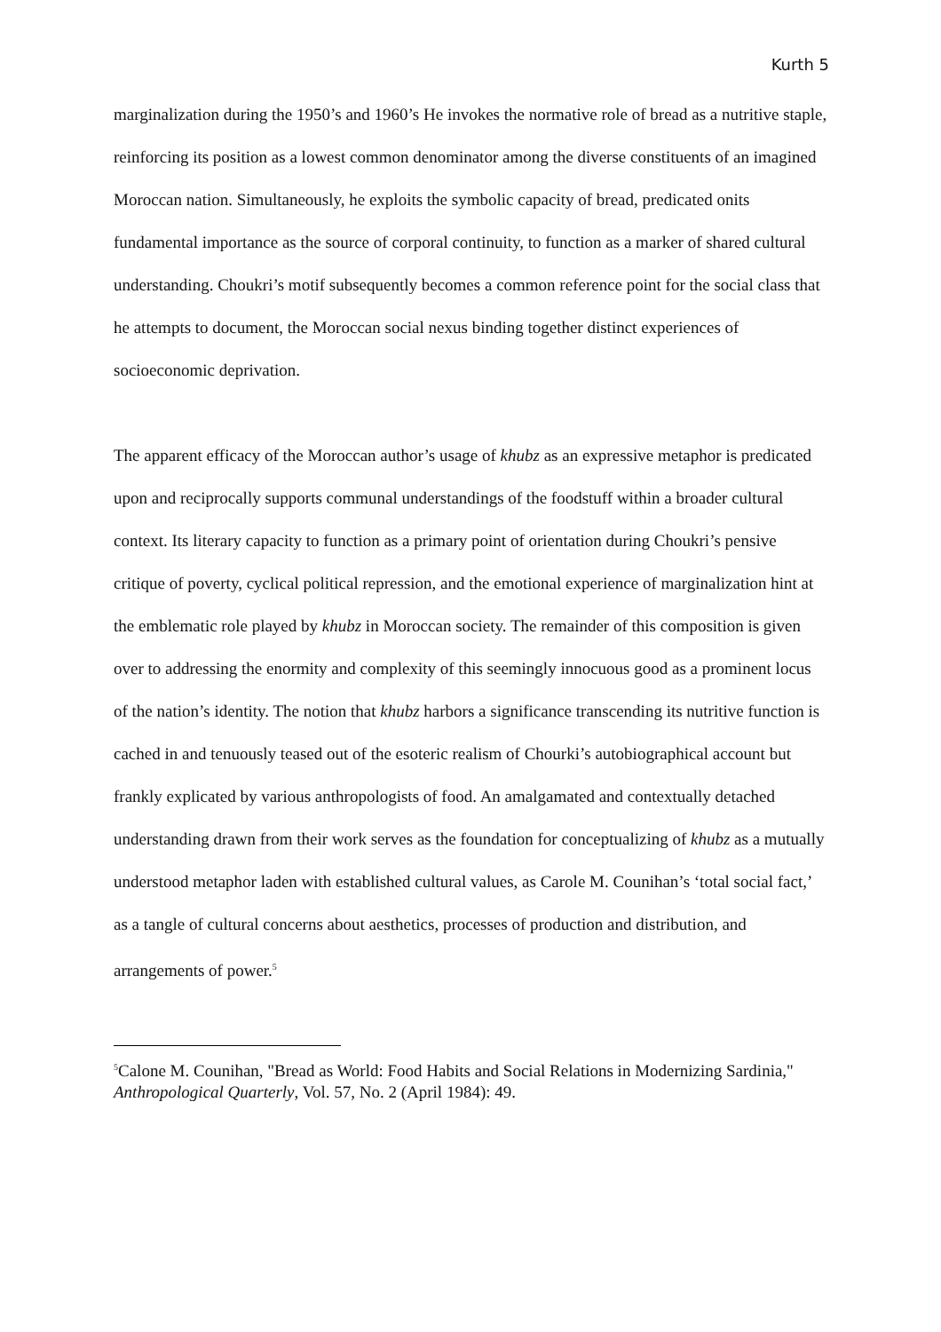Kurth 5
marginalization during the 1950’s and 1960’s He invokes the normative role of bread as a nutritive staple, reinforcing its position as a lowest common denominator among the diverse constituents of an imagined Moroccan nation. Simultaneously, he exploits the symbolic capacity of bread, predicated onits fundamental importance as the source of corporal continuity, to function as a marker of shared cultural understanding. Choukri’s motif subsequently becomes a common reference point for the social class that he attempts to document, the Moroccan social nexus binding together distinct experiences of socioeconomic deprivation.
The apparent efficacy of the Moroccan author’s usage of khubz as an expressive metaphor is predicated upon and reciprocally supports communal understandings of the foodstuff within a broader cultural context. Its literary capacity to function as a primary point of orientation during Choukri’s pensive critique of poverty, cyclical political repression, and the emotional experience of marginalization hint at the emblematic role played by khubz in Moroccan society. The remainder of this composition is given over to addressing the enormity and complexity of this seemingly innocuous good as a prominent locus of the nation’s identity. The notion that khubz harbors a significance transcending its nutritive function is cached in and tenuously teased out of the esoteric realism of Chourki’s autobiographical account but frankly explicated by various anthropologists of food. An amalgamated and contextually detached understanding drawn from their work serves as the foundation for conceptualizing of khubz as a mutually understood metaphor laden with established cultural values, as Carole M. Counihan’s ‘total social fact,’ as a tangle of cultural concerns about aesthetics, processes of production and distribution, and arrangements of power.<sup>5</sup>
<sup>5</sup> Calone M. Counihan, "Bread as World: Food Habits and Social Relations in Modernizing Sardinia," Anthropological Quarterly, Vol. 57, No. 2 (April 1984): 49.